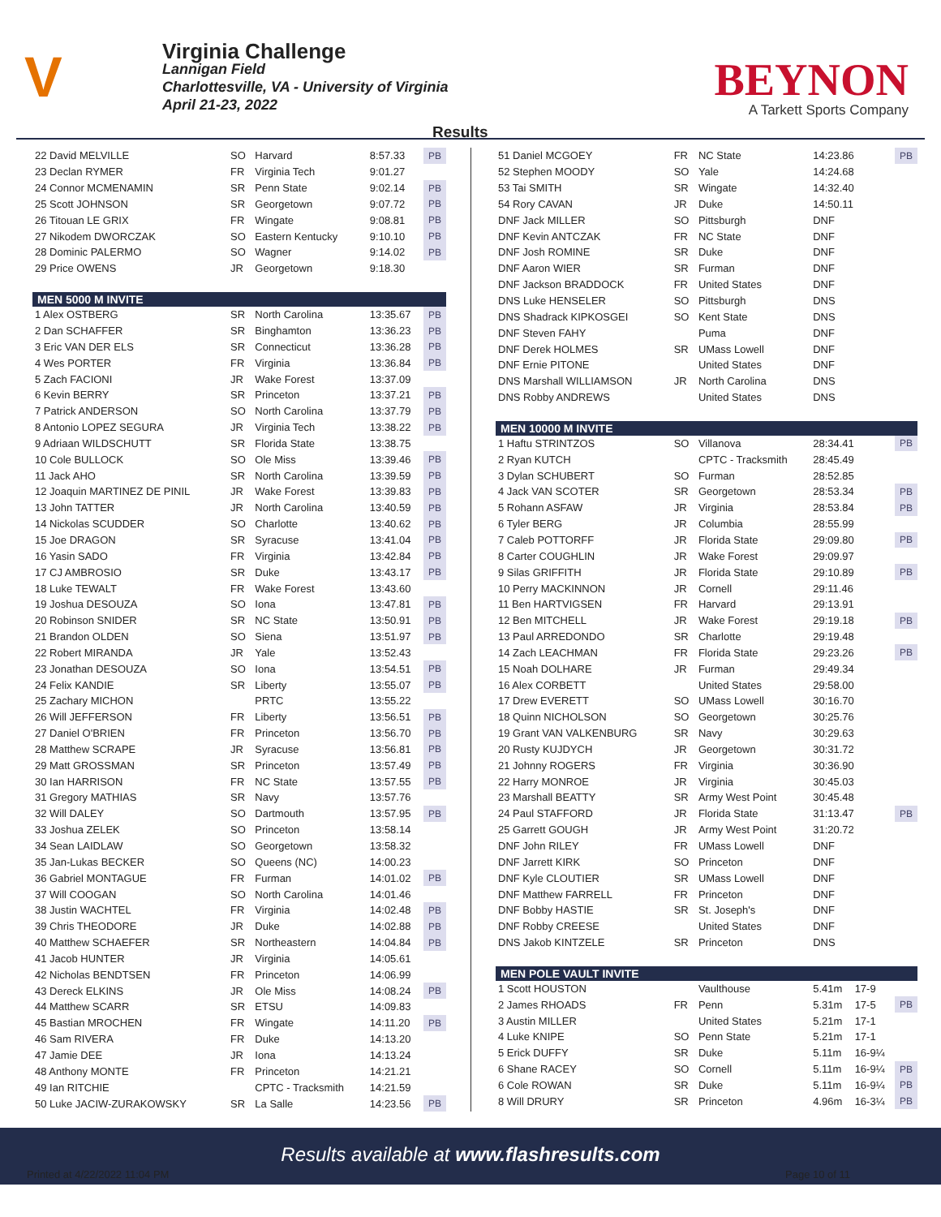V
Virginia Challenge
Lannigan Field
Charlottesville, VA - University of Virginia
April 21-23, 2022
BEYNON
A Tarkett Sports Company
Results
| 22 David MELVILLE | SO | Harvard | 8:57.33 | PB |
| 23 Declan RYMER | FR | Virginia Tech | 9:01.27 | |
| 24 Connor MCMENAMIN | SR | Penn State | 9:02.14 | PB |
| 25 Scott JOHNSON | SR | Georgetown | 9:07.72 | PB |
| 26 Titouan LE GRIX | FR | Wingate | 9:08.81 | PB |
| 27 Nikodem DWORCZAK | SO | Eastern Kentucky | 9:10.10 | PB |
| 28 Dominic PALERMO | SO | Wagner | 9:14.02 | PB |
| 29 Price OWENS | JR | Georgetown | 9:18.30 | |
| MEN 5000 M INVITE | | | | |
| 1 Alex OSTBERG | SR | North Carolina | 13:35.67 | PB |
| 2 Dan SCHAFFER | SR | Binghamton | 13:36.23 | PB |
| 3 Eric VAN DER ELS | SR | Connecticut | 13:36.28 | PB |
| 4 Wes PORTER | FR | Virginia | 13:36.84 | PB |
| 5 Zach FACIONI | JR | Wake Forest | 13:37.09 | |
| 6 Kevin BERRY | SR | Princeton | 13:37.21 | PB |
| 7 Patrick ANDERSON | SO | North Carolina | 13:37.79 | PB |
| 8 Antonio LOPEZ SEGURA | JR | Virginia Tech | 13:38.22 | PB |
| 9 Adriaan WILDSCHUTT | SR | Florida State | 13:38.75 | |
| 10 Cole BULLOCK | SO | Ole Miss | 13:39.46 | PB |
| 11 Jack AHO | SR | North Carolina | 13:39.59 | PB |
| 12 Joaquin MARTINEZ DE PINIL | JR | Wake Forest | 13:39.83 | PB |
| 13 John TATTER | JR | North Carolina | 13:40.59 | PB |
| 14 Nickolas SCUDDER | SO | Charlotte | 13:40.62 | PB |
| 15 Joe DRAGON | SR | Syracuse | 13:41.04 | PB |
| 16 Yasin SADO | FR | Virginia | 13:42.84 | PB |
| 17 CJ AMBROSIO | SR | Duke | 13:43.17 | PB |
| 18 Luke TEWALT | FR | Wake Forest | 13:43.60 | |
| 19 Joshua DESOUZA | SO | Iona | 13:47.81 | PB |
| 20 Robinson SNIDER | SR | NC State | 13:50.91 | PB |
| 21 Brandon OLDEN | SO | Siena | 13:51.97 | PB |
| 22 Robert MIRANDA | JR | Yale | 13:52.43 | |
| 23 Jonathan DESOUZA | SO | Iona | 13:54.51 | PB |
| 24 Felix KANDIE | SR | Liberty | 13:55.07 | PB |
| 25 Zachary MICHON | | PRTC | 13:55.22 | |
| 26 Will JEFFERSON | FR | Liberty | 13:56.51 | PB |
| 27 Daniel O'BRIEN | FR | Princeton | 13:56.70 | PB |
| 28 Matthew SCRAPE | JR | Syracuse | 13:56.81 | PB |
| 29 Matt GROSSMAN | SR | Princeton | 13:57.49 | PB |
| 30 Ian HARRISON | FR | NC State | 13:57.55 | PB |
| 31 Gregory MATHIAS | SR | Navy | 13:57.76 | |
| 32 Will DALEY | SO | Dartmouth | 13:57.95 | PB |
| 33 Joshua ZELEK | SO | Princeton | 13:58.14 | |
| 34 Sean LAIDLAW | SO | Georgetown | 13:58.32 | |
| 35 Jan-Lukas BECKER | SO | Queens (NC) | 14:00.23 | |
| 36 Gabriel MONTAGUE | FR | Furman | 14:01.02 | PB |
| 37 Will COOGAN | SO | North Carolina | 14:01.46 | |
| 38 Justin WACHTEL | FR | Virginia | 14:02.48 | PB |
| 39 Chris THEODORE | JR | Duke | 14:02.88 | PB |
| 40 Matthew SCHAEFER | SR | Northeastern | 14:04.84 | PB |
| 41 Jacob HUNTER | JR | Virginia | 14:05.61 | |
| 42 Nicholas BENDTSEN | FR | Princeton | 14:06.99 | |
| 43 Dereck ELKINS | JR | Ole Miss | 14:08.24 | PB |
| 44 Matthew SCARR | SR | ETSU | 14:09.83 | |
| 45 Bastian MROCHEN | FR | Wingate | 14:11.20 | PB |
| 46 Sam RIVERA | FR | Duke | 14:13.20 | |
| 47 Jamie DEE | JR | Iona | 14:13.24 | |
| 48 Anthony MONTE | FR | Princeton | 14:21.21 | |
| 49 Ian RITCHIE | | CPTC - Tracksmith | 14:21.59 | |
| 50 Luke JACIW-ZURAKOWSKY | SR | La Salle | 14:23.56 | PB |
| 51 Daniel MCGOEY | FR | NC State | 14:23.86 | | PB |
| 52 Stephen MOODY | SO | Yale | 14:24.68 | | |
| 53 Tai SMITH | SR | Wingate | 14:32.40 | | |
| 54 Rory CAVAN | JR | Duke | 14:50.11 | | |
| DNF Jack MILLER | SO | Pittsburgh | DNF | | |
| DNF Kevin ANTCZAK | FR | NC State | DNF | | |
| DNF Josh ROMINE | SR | Duke | DNF | | |
| DNF Aaron WIER | SR | Furman | DNF | | |
| DNF Jackson BRADDOCK | FR | United States | DNF | | |
| DNS Luke HENSELER | SO | Pittsburgh | DNS | | |
| DNS Shadrack KIPKOSGEI | SO | Kent State | DNS | | |
| DNF Steven FAHY | | Puma | DNF | | |
| DNF Derek HOLMES | SR | UMass Lowell | DNF | | |
| DNF Ernie PITONE | | United States | DNF | | |
| DNS Marshall WILLIAMSON | JR | North Carolina | DNS | | |
| DNS Robby ANDREWS | | United States | DNS | | |
| MEN 10000 M INVITE | | | | | |
| 1 Haftu STRINTZOS | SO | Villanova | 28:34.41 | | PB |
| 2 Ryan KUTCH | | CPTC - Tracksmith | 28:45.49 | | |
| 3 Dylan SCHUBERT | SO | Furman | 28:52.85 | | |
| 4 Jack VAN SCOTER | SR | Georgetown | 28:53.34 | | PB |
| 5 Rohann ASFAW | JR | Virginia | 28:53.84 | | PB |
| 6 Tyler BERG | JR | Columbia | 28:55.99 | | |
| 7 Caleb POTTORFF | JR | Florida State | 29:09.80 | | PB |
| 8 Carter COUGHLIN | JR | Wake Forest | 29:09.97 | | |
| 9 Silas GRIFFITH | JR | Florida State | 29:10.89 | | PB |
| 10 Perry MACKINNON | JR | Cornell | 29:11.46 | | |
| 11 Ben HARTVIGSEN | FR | Harvard | 29:13.91 | | |
| 12 Ben MITCHELL | JR | Wake Forest | 29:19.18 | | PB |
| 13 Paul ARREDONDO | SR | Charlotte | 29:19.48 | | |
| 14 Zach LEACHMAN | FR | Florida State | 29:23.26 | | PB |
| 15 Noah DOLHARE | JR | Furman | 29:49.34 | | |
| 16 Alex CORBETT | | United States | 29:58.00 | | |
| 17 Drew EVERETT | SO | UMass Lowell | 30:16.70 | | |
| 18 Quinn NICHOLSON | SO | Georgetown | 30:25.76 | | |
| 19 Grant VAN VALKENBURG | SR | Navy | 30:29.63 | | |
| 20 Rusty KUJDYCH | JR | Georgetown | 30:31.72 | | |
| 21 Johnny ROGERS | FR | Virginia | 30:36.90 | | |
| 22 Harry MONROE | JR | Virginia | 30:45.03 | | |
| 23 Marshall BEATTY | SR | Army West Point | 30:45.48 | | |
| 24 Paul STAFFORD | JR | Florida State | 31:13.47 | | PB |
| 25 Garrett GOUGH | JR | Army West Point | 31:20.72 | | |
| DNF John RILEY | FR | UMass Lowell | DNF | | |
| DNF Jarrett KIRK | SO | Princeton | DNF | | |
| DNF Kyle CLOUTIER | SR | UMass Lowell | DNF | | |
| DNF Matthew FARRELL | FR | Princeton | DNF | | |
| DNF Bobby HASTIE | SR | St. Joseph's | DNF | | |
| DNF Robby CREESE | | United States | DNF | | |
| DNS Jakob KINTZELE | SR | Princeton | DNS | | |
| MEN POLE VAULT INVITE | | | | | |
| 1 Scott HOUSTON | | Vaulthouse | 5.41m | 17-9 | |
| 2 James RHOADS | FR | Penn | 5.31m | 17-5 | PB |
| 3 Austin MILLER | | United States | 5.21m | 17-1 | |
| 4 Luke KNIPE | SO | Penn State | 5.21m | 17-1 | |
| 5 Erick DUFFY | SR | Duke | 5.11m | 16-9¼ | |
| 6 Shane RACEY | SO | Cornell | 5.11m | 16-9¼ | PB |
| 6 Cole ROWAN | SR | Duke | 5.11m | 16-9¼ | PB |
| 8 Will DRURY | SR | Princeton | 4.96m | 16-3¼ | PB |
Results available at www.flashresults.com
Printed at 4/22/2022 11:04 PM Page 10 of 11